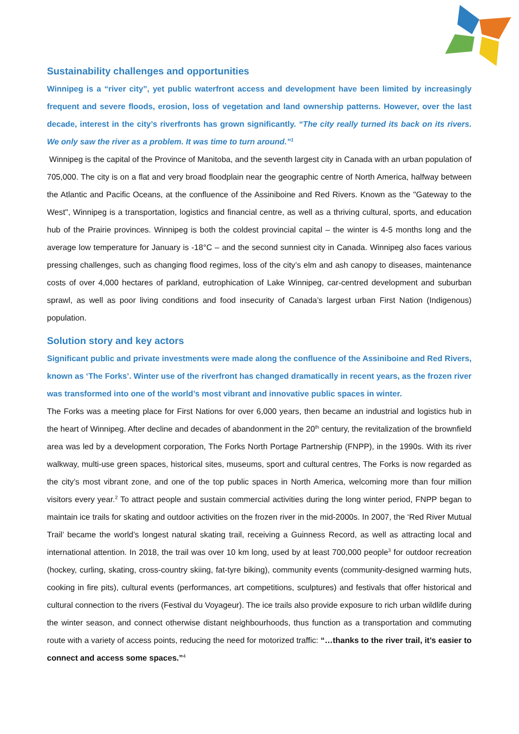Sustainability challenges and opportunities
Winnipeg is a “river city”, yet public waterfront access and development have been limited by increasingly frequent and severe floods, erosion, loss of vegetation and land ownership patterns. However, over the last decade, interest in the city’s riverfronts has grown significantly. “The city really turned its back on its rivers. We only saw the river as a problem. It was time to turn around.”<sup>1</sup>
Winnipeg is the capital of the Province of Manitoba, and the seventh largest city in Canada with an urban population of 705,000. The city is on a flat and very broad floodplain near the geographic centre of North America, halfway between the Atlantic and Pacific Oceans, at the confluence of the Assiniboine and Red Rivers. Known as the "Gateway to the West", Winnipeg is a transportation, logistics and financial centre, as well as a thriving cultural, sports, and education hub of the Prairie provinces. Winnipeg is both the coldest provincial capital – the winter is 4-5 months long and the average low temperature for January is -18°C – and the second sunniest city in Canada. Winnipeg also faces various pressing challenges, such as changing flood regimes, loss of the city’s elm and ash canopy to diseases, maintenance costs of over 4,000 hectares of parkland, eutrophication of Lake Winnipeg, car-centred development and suburban sprawl, as well as poor living conditions and food insecurity of Canada’s largest urban First Nation (Indigenous) population.
Solution story and key actors
Significant public and private investments were made along the confluence of the Assiniboine and Red Rivers, known as ‘The Forks’. Winter use of the riverfront has changed dramatically in recent years, as the frozen river was transformed into one of the world’s most vibrant and innovative public spaces in winter.
The Forks was a meeting place for First Nations for over 6,000 years, then became an industrial and logistics hub in the heart of Winnipeg. After decline and decades of abandonment in the 20<sup>th</sup> century, the revitalization of the brownfield area was led by a development corporation, The Forks North Portage Partnership (FNPP), in the 1990s. With its river walkway, multi-use green spaces, historical sites, museums, sport and cultural centres, The Forks is now regarded as the city’s most vibrant zone, and one of the top public spaces in North America, welcoming more than four million visitors every year.<sup>2</sup> To attract people and sustain commercial activities during the long winter period, FNPP began to maintain ice trails for skating and outdoor activities on the frozen river in the mid-2000s. In 2007, the ‘Red River Mutual Trail’ became the world’s longest natural skating trail, receiving a Guinness Record, as well as attracting local and international attention. In 2018, the trail was over 10 km long, used by at least 700,000 people<sup>3</sup> for outdoor recreation (hockey, curling, skating, cross-country skiing, fat-tyre biking), community events (community-designed warming huts, cooking in fire pits), cultural events (performances, art competitions, sculptures) and festivals that offer historical and cultural connection to the rivers (Festival du Voyageur). The ice trails also provide exposure to rich urban wildlife during the winter season, and connect otherwise distant neighbourhoods, thus function as a transportation and commuting route with a variety of access points, reducing the need for motorized traffic: “…thanks to the river trail, it’s easier to connect and access some spaces.”<sup>4</sup>